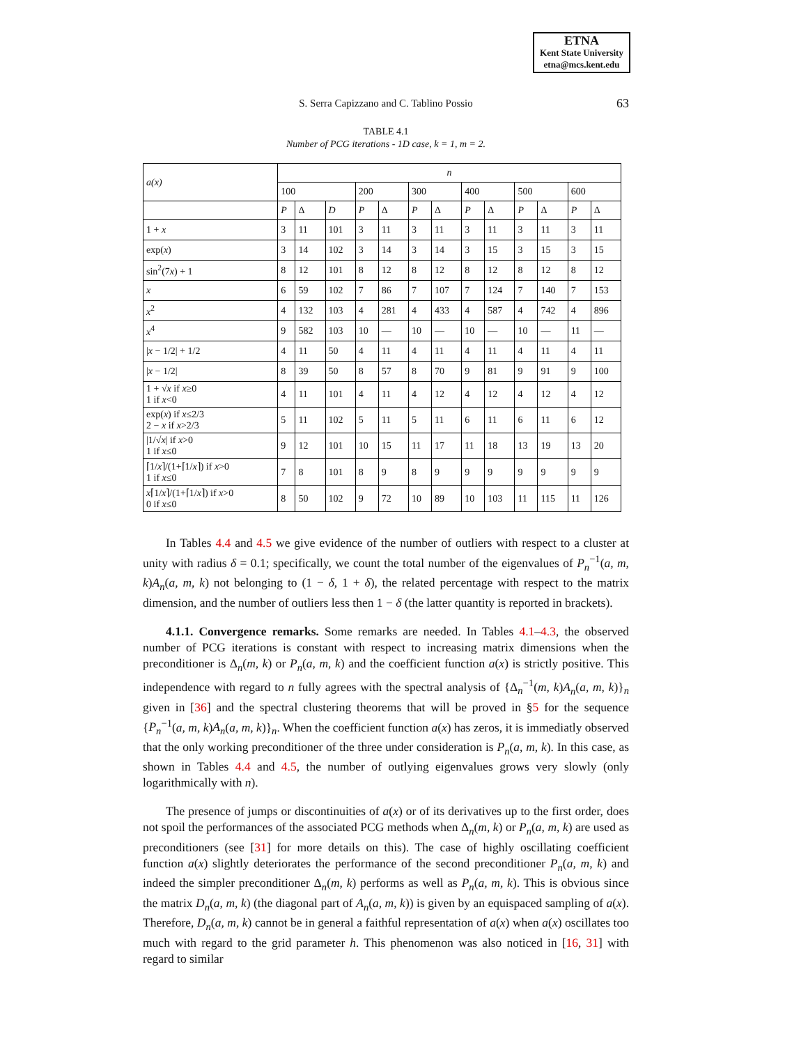ETNA
Kent State University
etna@mcs.kent.edu
S. Serra Capizzano and C. Tablino Possio
63
TABLE 4.1
Number of PCG iterations - 1D case, k = 1, m = 2.
| a(x) | n | | | | | | | | | | | | |
| --- | --- | --- | --- | --- | --- | --- | --- | --- | --- | --- | --- | --- | --- |
| | 100 | | | 200 | | 300 | | 400 | | 500 | | 600 | |
| | P | Δ | D | P | Δ | P | Δ | P | Δ | P | Δ | P | Δ |
| 1 + x | 3 | 11 | 101 | 3 | 11 | 3 | 11 | 3 | 11 | 3 | 11 | 3 | 11 |
| exp( x ) | 3 | 14 | 102 | 3 | 14 | 3 | 14 | 3 | 15 | 3 | 15 | 3 | 15 |
| sin<sup>2</sup>(7 x ) + 1 | 8 | 12 | 101 | 8 | 12 | 8 | 12 | 8 | 12 | 8 | 12 | 8 | 12 |
| x | 6 | 59 | 102 | 7 | 86 | 7 | 107 | 7 | 124 | 7 | 140 | 7 | 153 |
| x<sup>2</sup> | 4 | 132 | 103 | 4 | 281 | 4 | 433 | 4 | 587 | 4 | 742 | 4 | 896 |
| x<sup>4</sup> | 9 | 582 | 103 | 10 | — | 10 | — | 10 | — | 10 | — | 11 | — |
| / x − 1/2/ + 1/2 | 4 | 11 | 50 | 4 | 11 | 4 | 11 | 4 | 11 | 4 | 11 | 4 | 11 |
| / x − 1/2/ | 8 | 39 | 50 | 8 | 57 | 8 | 70 | 9 | 81 | 9 | 91 | 9 | 100 |
| 1 + √ x if x ≥0 1 if x <0 | 4 | 11 | 101 | 4 | 11 | 4 | 12 | 4 | 12 | 4 | 12 | 4 | 12 |
| exp( x ) if x ≤2/3 2 − x if x >2/3 | 5 | 11 | 102 | 5 | 11 | 5 | 11 | 6 | 11 | 6 | 11 | 6 | 12 |
| /1/√ x / if x >0 1 if x ≤0 | 9 | 12 | 101 | 10 | 15 | 11 | 17 | 11 | 18 | 13 | 19 | 13 | 20 |
| ⌈1/ x ⌉/(1+⌈1/ x ⌉) if x >0 1 if x ≤0 | 7 | 8 | 101 | 8 | 9 | 8 | 9 | 9 | 9 | 9 | 9 | 9 | 9 |
| x ⌈1/ x ⌉/(1+⌈1/ x ⌉) if x >0 0 if x ≤0 | 8 | 50 | 102 | 9 | 72 | 10 | 89 | 10 | 103 | 11 | 115 | 11 | 126 |
In Tables 4.4 and 4.5 we give evidence of the number of outliers with respect to a cluster at unity with radius δ = 0.1; specifically, we count the total number of the eigenvalues of P<sub>n</sub><sup>−1</sup>(a, m, k)A<sub>n</sub>(a, m, k) not belonging to (1 − δ, 1 + δ), the related percentage with respect to the matrix dimension, and the number of outliers less then 1 − δ (the latter quantity is reported in brackets).
4.1.1. Convergence remarks. Some remarks are needed. In Tables 4.1–4.3, the observed number of PCG iterations is constant with respect to increasing matrix dimensions when the preconditioner is Δ<sub>n</sub>(m, k) or P<sub>n</sub>(a, m, k) and the coefficient function a(x) is strictly positive. This independence with regard to n fully agrees with the spectral analysis of {Δ<sub>n</sub><sup>−1</sup>(m, k)A<sub>n</sub>(a, m, k)}<sub>n</sub> given in [36] and the spectral clustering theorems that will be proved in §5 for the sequence {P<sub>n</sub><sup>−1</sup>(a, m, k)A<sub>n</sub>(a, m, k)}<sub>n</sub>. When the coefficient function a(x) has zeros, it is immediatly observed that the only working preconditioner of the three under consideration is P<sub>n</sub>(a, m, k). In this case, as shown in Tables 4.4 and 4.5, the number of outlying eigenvalues grows very slowly (only logarithmically with n).
The presence of jumps or discontinuities of a(x) or of its derivatives up to the first order, does not spoil the performances of the associated PCG methods when Δ<sub>n</sub>(m, k) or P<sub>n</sub>(a, m, k) are used as preconditioners (see [31] for more details on this). The case of highly oscillating coefficient function a(x) slightly deteriorates the performance of the second preconditioner P<sub>n</sub>(a, m, k) and indeed the simpler preconditioner Δ<sub>n</sub>(m, k) performs as well as P<sub>n</sub>(a, m, k). This is obvious since the matrix D<sub>n</sub>(a, m, k) (the diagonal part of A<sub>n</sub>(a, m, k)) is given by an equispaced sampling of a(x). Therefore, D<sub>n</sub>(a, m, k) cannot be in general a faithful representation of a(x) when a(x) oscillates too much with regard to the grid parameter h. This phenomenon was also noticed in [16, 31] with regard to similar